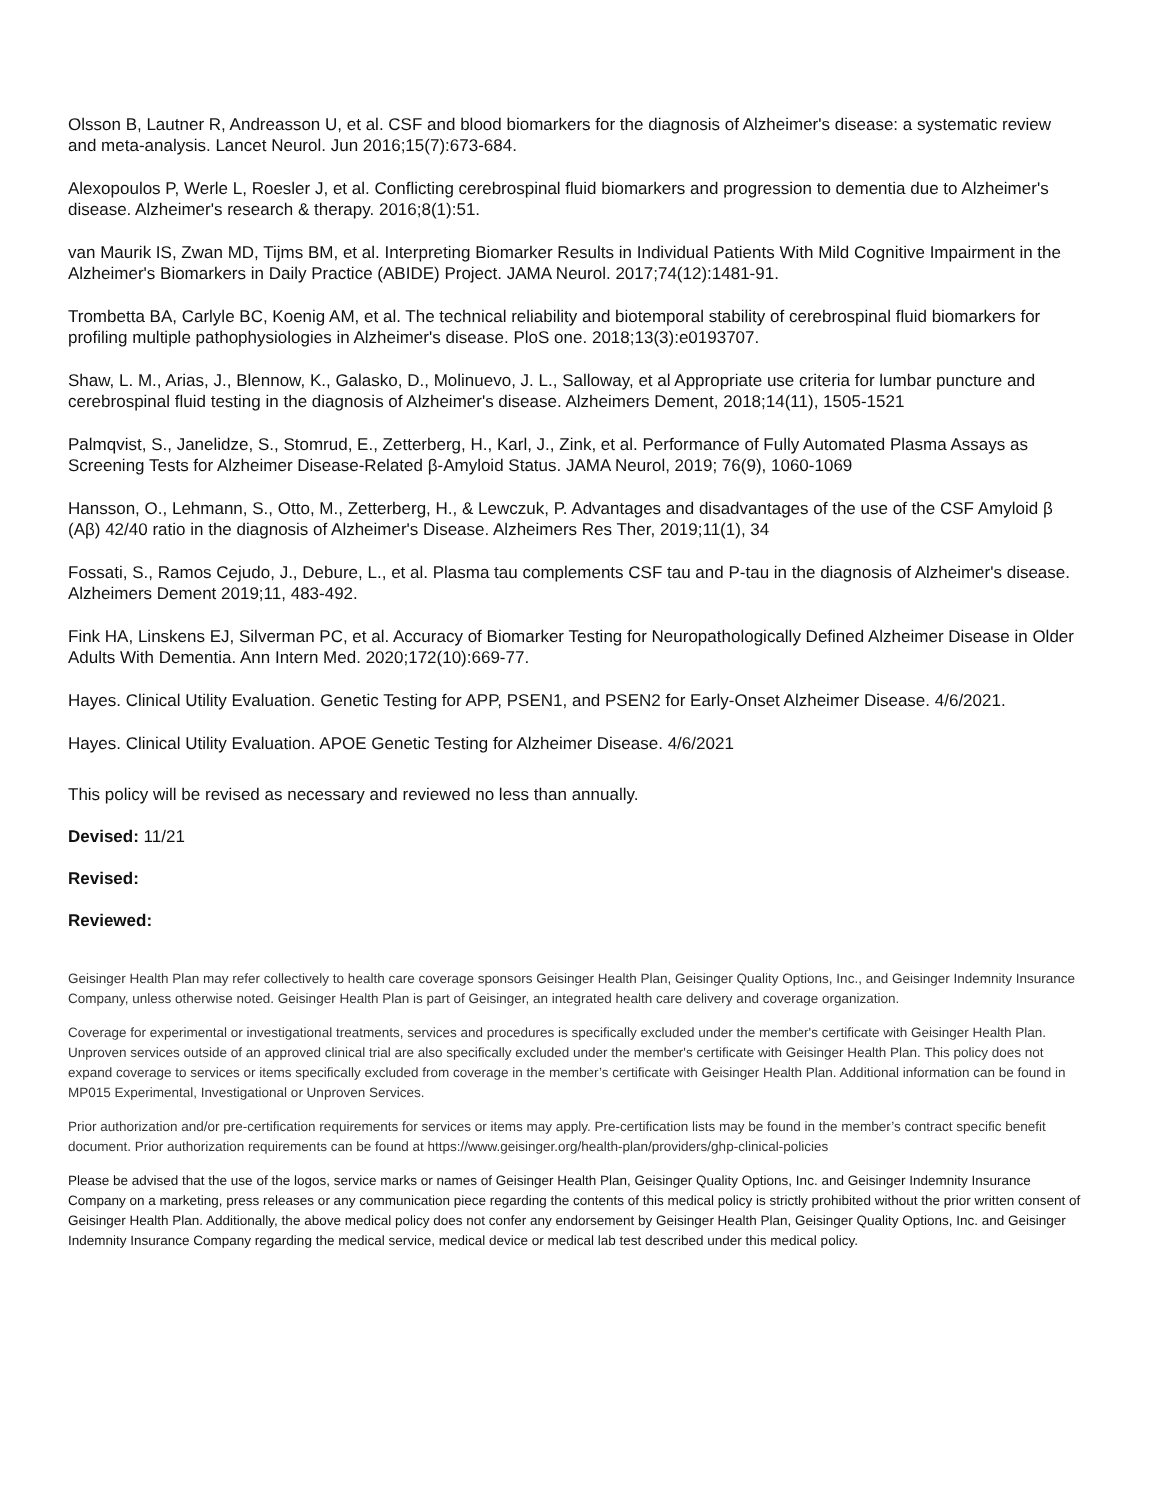Olsson B, Lautner R, Andreasson U, et al. CSF and blood biomarkers for the diagnosis of Alzheimer's disease: a systematic review and meta-analysis. Lancet Neurol. Jun 2016;15(7):673-684.
Alexopoulos P, Werle L, Roesler J, et al. Conflicting cerebrospinal fluid biomarkers and progression to dementia due to Alzheimer's disease. Alzheimer's research & therapy. 2016;8(1):51.
van Maurik IS, Zwan MD, Tijms BM, et al. Interpreting Biomarker Results in Individual Patients With Mild Cognitive Impairment in the Alzheimer's Biomarkers in Daily Practice (ABIDE) Project. JAMA Neurol. 2017;74(12):1481-91.
Trombetta BA, Carlyle BC, Koenig AM, et al. The technical reliability and biotemporal stability of cerebrospinal fluid biomarkers for profiling multiple pathophysiologies in Alzheimer's disease. PloS one. 2018;13(3):e0193707.
Shaw, L. M., Arias, J., Blennow, K., Galasko, D., Molinuevo, J. L., Salloway, et al Appropriate use criteria for lumbar puncture and cerebrospinal fluid testing in the diagnosis of Alzheimer's disease. Alzheimers Dement, 2018;14(11), 1505-1521
Palmqvist, S., Janelidze, S., Stomrud, E., Zetterberg, H., Karl, J., Zink, et al. Performance of Fully Automated Plasma Assays as Screening Tests for Alzheimer Disease-Related β-Amyloid Status. JAMA Neurol, 2019; 76(9), 1060-1069
Hansson, O., Lehmann, S., Otto, M., Zetterberg, H., & Lewczuk, P. Advantages and disadvantages of the use of the CSF Amyloid β (Aβ) 42/40 ratio in the diagnosis of Alzheimer's Disease. Alzheimers Res Ther, 2019;11(1), 34
Fossati, S., Ramos Cejudo, J., Debure, L., et al. Plasma tau complements CSF tau and P-tau in the diagnosis of Alzheimer's disease. Alzheimers Dement 2019;11, 483-492.
Fink HA, Linskens EJ, Silverman PC, et al. Accuracy of Biomarker Testing for Neuropathologically Defined Alzheimer Disease in Older Adults With Dementia. Ann Intern Med. 2020;172(10):669-77.
Hayes. Clinical Utility Evaluation. Genetic Testing for APP, PSEN1, and PSEN2 for Early-Onset Alzheimer Disease. 4/6/2021.
Hayes. Clinical Utility Evaluation. APOE Genetic Testing for Alzheimer Disease. 4/6/2021
This policy will be revised as necessary and reviewed no less than annually.
Devised: 11/21
Revised:
Reviewed:
Geisinger Health Plan may refer collectively to health care coverage sponsors Geisinger Health Plan, Geisinger Quality Options, Inc., and Geisinger Indemnity Insurance Company, unless otherwise noted. Geisinger Health Plan is part of Geisinger, an integrated health care delivery and coverage organization.
Coverage for experimental or investigational treatments, services and procedures is specifically excluded under the member's certificate with Geisinger Health Plan. Unproven services outside of an approved clinical trial are also specifically excluded under the member's certificate with Geisinger Health Plan. This policy does not expand coverage to services or items specifically excluded from coverage in the member’s certificate with Geisinger Health Plan. Additional information can be found in MP015 Experimental, Investigational or Unproven Services.
Prior authorization and/or pre-certification requirements for services or items may apply. Pre-certification lists may be found in the member’s contract specific benefit document. Prior authorization requirements can be found at https://www.geisinger.org/health-plan/providers/ghp-clinical-policies
Please be advised that the use of the logos, service marks or names of Geisinger Health Plan, Geisinger Quality Options, Inc. and Geisinger Indemnity Insurance Company on a marketing, press releases or any communication piece regarding the contents of this medical policy is strictly prohibited without the prior written consent of Geisinger Health Plan. Additionally, the above medical policy does not confer any endorsement by Geisinger Health Plan, Geisinger Quality Options, Inc. and Geisinger Indemnity Insurance Company regarding the medical service, medical device or medical lab test described under this medical policy.